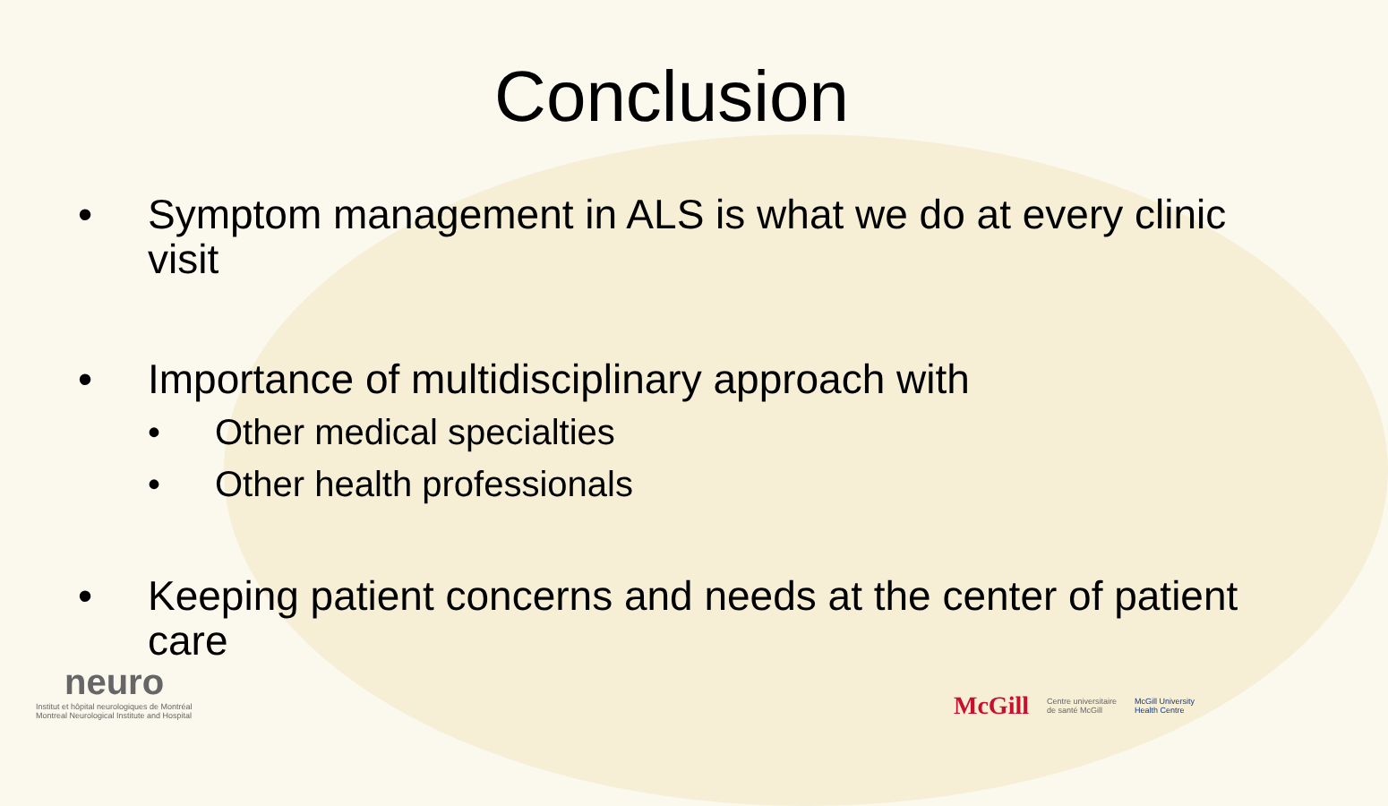Conclusion
• Symptom management in ALS is what we do at every clinic visit
• Importance of multidisciplinary approach with
• Other medical specialties
• Other health professionals
• Keeping patient concerns and needs at the center of patient care
neuro
Institut et hôpital neurologiques de Montréal
Montreal Neurological Institute and Hospital
McGill Centre universitaire
de santé McGill McGill University
Health Centre